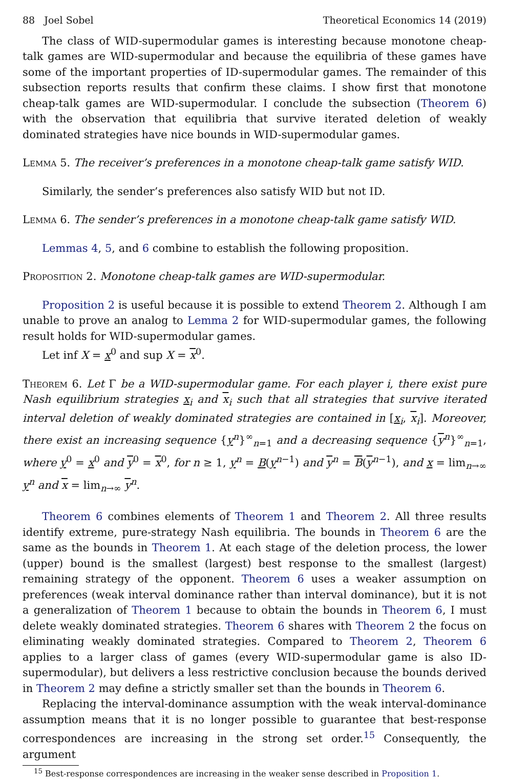88 Joel Sobel Theoretical Economics 14 (2019)
The class of WID-supermodular games is interesting because monotone cheap-talk games are WID-supermodular and because the equilibria of these games have some of the important properties of ID-supermodular games. The remainder of this subsection reports results that confirm these claims. I show first that monotone cheap-talk games are WID-supermodular. I conclude the subsection (Theorem 6) with the observation that equilibria that survive iterated deletion of weakly dominated strategies have nice bounds in WID-supermodular games.
Lemma 5. The receiver’s preferences in a monotone cheap-talk game satisfy WID.
Similarly, the sender’s preferences also satisfy WID but not ID.
Lemma 6. The sender’s preferences in a monotone cheap-talk game satisfy WID.
Lemmas 4, 5, and 6 combine to establish the following proposition.
Proposition 2. Monotone cheap-talk games are WID-supermodular.
Proposition 2 is useful because it is possible to extend Theorem 2. Although I am unable to prove an analog to Lemma 2 for WID-supermodular games, the following result holds for WID-supermodular games.
Let inf X = x<sup>0</sup> and sup X = x<sup>0</sup>.
Theorem 6. Let Γ be a WID-supermodular game. For each player i, there exist pure Nash equilibrium strategies x<sub>i</sub> and x<sub>i</sub> such that all strategies that survive iterated interval deletion of weakly dominated strategies are contained in [x<sub>i</sub>, x<sub>i</sub>]. Moreover, there exist an increasing sequence {y<sup>n</sup>}<sup>∞</sup><sub>n=1</sub> and a decreasing sequence {y<sup>n</sup>}<sup>∞</sup><sub>n=1</sub>, where y<sup>0</sup> = x<sup>0</sup> and y<sup>0</sup> = x<sup>0</sup>, for n ≥ 1, y<sup>n</sup> = B(y<sup>n−1</sup>) and y<sup>n</sup> = B(y<sup>n−1</sup>), and x = lim<sub>n→∞</sub> y<sup>n</sup> and x = lim<sub>n→∞</sub> y<sup>n</sup>.
Theorem 6 combines elements of Theorem 1 and Theorem 2. All three results identify extreme, pure-strategy Nash equilibria. The bounds in Theorem 6 are the same as the bounds in Theorem 1. At each stage of the deletion process, the lower (upper) bound is the smallest (largest) best response to the smallest (largest) remaining strategy of the opponent. Theorem 6 uses a weaker assumption on preferences (weak interval dominance rather than interval dominance), but it is not a generalization of Theorem 1 because to obtain the bounds in Theorem 6, I must delete weakly dominated strategies. Theorem 6 shares with Theorem 2 the focus on eliminating weakly dominated strategies. Compared to Theorem 2, Theorem 6 applies to a larger class of games (every WID-supermodular game is also ID-supermodular), but delivers a less restrictive conclusion because the bounds derived in Theorem 2 may define a strictly smaller set than the bounds in Theorem 6.
Replacing the interval-dominance assumption with the weak interval-dominance assumption means that it is no longer possible to guarantee that best-response correspondences are increasing in the strong set order.<sup>15</sup> Consequently, the argument
<sup>15</sup> Best-response correspondences are increasing in the weaker sense described in Proposition 1.